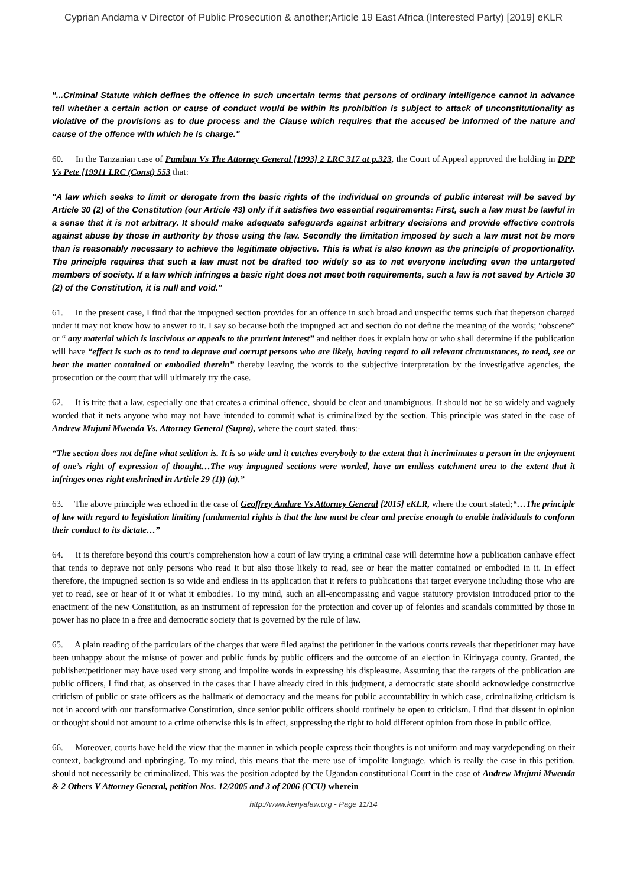Cyprian Andama v Director of Public Prosecution & another;Article 19 East Africa (Interested Party) [2019] eKLR
"...Criminal Statute which defines the offence in such uncertain terms that persons of ordinary intelligence cannot in advance tell whether a certain action or cause of conduct would be within its prohibition is subject to attack of unconstitutionality as violative of the provisions as to due process and the Clause which requires that the accused be informed of the nature and cause of the offence with which he is charge."
60. In the Tanzanian case of Pumbun Vs The Attorney General [1993] 2 LRC 317 at p.323, the Court of Appeal approved the holding in DPP Vs Pete [19911 LRC (Const) 553 that:
"A law which seeks to limit or derogate from the basic rights of the individual on grounds of public interest will be saved by Article 30 (2) of the Constitution (our Article 43) only if it satisfies two essential requirements: First, such a law must be lawful in a sense that it is not arbitrary. It should make adequate safeguards against arbitrary decisions and provide effective controls against abuse by those in authority by those using the law. Secondly the limitation imposed by such a law must not be more than is reasonably necessary to achieve the legitimate objective. This is what is also known as the principle of proportionality. The principle requires that such a law must not be drafted too widely so as to net everyone including even the untargeted members of society. If a law which infringes a basic right does not meet both requirements, such a law is not saved by Article 30 (2) of the Constitution, it is null and void."
61. In the present case, I find that the impugned section provides for an offence in such broad and unspecific terms such that theperson charged under it may not know how to answer to it. I say so because both the impugned act and section do not define the meaning of the words; “obscene” or “ any material which is lascivious or appeals to the prurient interest” and neither does it explain how or who shall determine if the publication will have “effect is such as to tend to deprave and corrupt persons who are likely, having regard to all relevant circumstances, to read, see or hear the matter contained or embodied therein” thereby leaving the words to the subjective interpretation by the investigative agencies, the prosecution or the court that will ultimately try the case.
62. It is trite that a law, especially one that creates a criminal offence, should be clear and unambiguous. It should not be so widely and vaguely worded that it nets anyone who may not have intended to commit what is criminalized by the section. This principle was stated in the case of Andrew Mujuni Mwenda Vs. Attorney General (Supra), where the court stated, thus:-
“The section does not define what sedition is. It is so wide and it catches everybody to the extent that it incriminates a person in the enjoyment of one’s right of expression of thought…The way impugned sections were worded, have an endless catchment area to the extent that it infringes ones right enshrined in Article 29 (1)) (a).”
63. The above principle was echoed in the case of Geoffrey Andare Vs Attorney General [2015] eKLR, where the court stated;“…The principle of law with regard to legislation limiting fundamental rights is that the law must be clear and precise enough to enable individuals to conform their conduct to its dictate…”
64. It is therefore beyond this court’s comprehension how a court of law trying a criminal case will determine how a publication canhave effect that tends to deprave not only persons who read it but also those likely to read, see or hear the matter contained or embodied in it. In effect therefore, the impugned section is so wide and endless in its application that it refers to publications that target everyone including those who are yet to read, see or hear of it or what it embodies. To my mind, such an all-encompassing and vague statutory provision introduced prior to the enactment of the new Constitution, as an instrument of repression for the protection and cover up of felonies and scandals committed by those in power has no place in a free and democratic society that is governed by the rule of law.
65. A plain reading of the particulars of the charges that were filed against the petitioner in the various courts reveals that thepetitioner may have been unhappy about the misuse of power and public funds by public officers and the outcome of an election in Kirinyaga county. Granted, the publisher/petitioner may have used very strong and impolite words in expressing his displeasure. Assuming that the targets of the publication are public officers, I find that, as observed in the cases that I have already cited in this judgment, a democratic state should acknowledge constructive criticism of public or state officers as the hallmark of democracy and the means for public accountability in which case, criminalizing criticism is not in accord with our transformative Constitution, since senior public officers should routinely be open to criticism. I find that dissent in opinion or thought should not amount to a crime otherwise this is in effect, suppressing the right to hold different opinion from those in public office.
66. Moreover, courts have held the view that the manner in which people express their thoughts is not uniform and may varydepending on their context, background and upbringing. To my mind, this means that the mere use of impolite language, which is really the case in this petition, should not necessarily be criminalized. This was the position adopted by the Ugandan constitutional Court in the case of Andrew Mujuni Mwenda & 2 Others V Attorney General, petition Nos. 12/2005 and 3 of 2006 (CCU) wherein
http://www.kenyalaw.org - Page 11/14